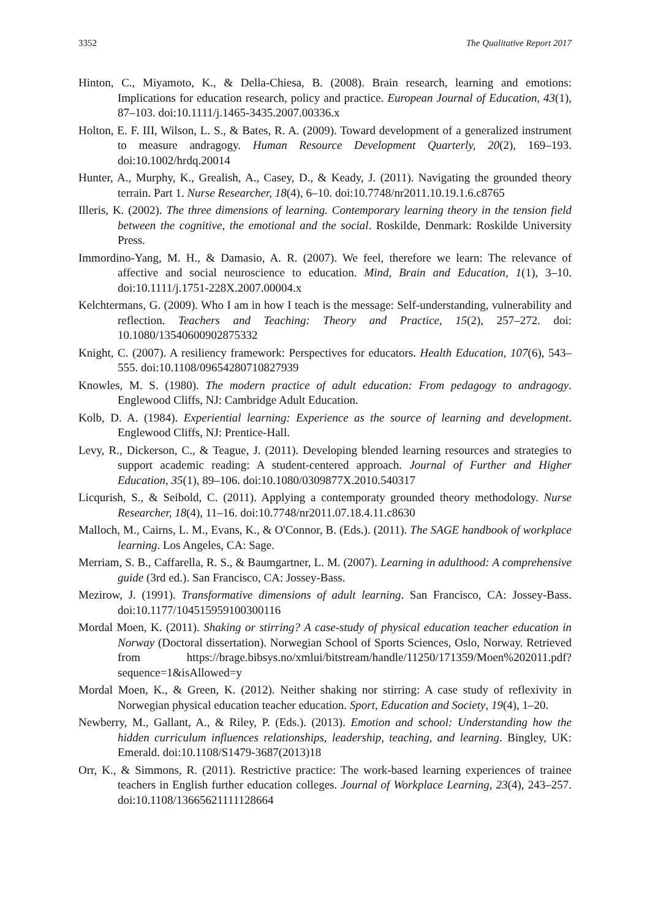3352 The Qualitative Report 2017
Hinton, C., Miyamoto, K., & Della-Chiesa, B. (2008). Brain research, learning and emotions: Implications for education research, policy and practice. European Journal of Education, 43(1), 87–103. doi:10.1111/j.1465-3435.2007.00336.x
Holton, E. F. III, Wilson, L. S., & Bates, R. A. (2009). Toward development of a generalized instrument to measure andragogy. Human Resource Development Quarterly, 20(2), 169–193. doi:10.1002/hrdq.20014
Hunter, A., Murphy, K., Grealish, A., Casey, D., & Keady, J. (2011). Navigating the grounded theory terrain. Part 1. Nurse Researcher, 18(4), 6–10. doi:10.7748/nr2011.10.19.1.6.c8765
Illeris, K. (2002). The three dimensions of learning. Contemporary learning theory in the tension field between the cognitive, the emotional and the social. Roskilde, Denmark: Roskilde University Press.
Immordino-Yang, M. H., & Damasio, A. R. (2007). We feel, therefore we learn: The relevance of affective and social neuroscience to education. Mind, Brain and Education, 1(1), 3–10. doi:10.1111/j.1751-228X.2007.00004.x
Kelchtermans, G. (2009). Who I am in how I teach is the message: Self-understanding, vulnerability and reflection. Teachers and Teaching: Theory and Practice, 15(2), 257–272. doi: 10.1080/13540600902875332
Knight, C. (2007). A resiliency framework: Perspectives for educators. Health Education, 107(6), 543–555. doi:10.1108/09654280710827939
Knowles, M. S. (1980). The modern practice of adult education: From pedagogy to andragogy. Englewood Cliffs, NJ: Cambridge Adult Education.
Kolb, D. A. (1984). Experiential learning: Experience as the source of learning and development. Englewood Cliffs, NJ: Prentice-Hall.
Levy, R., Dickerson, C., & Teague, J. (2011). Developing blended learning resources and strategies to support academic reading: A student-centered approach. Journal of Further and Higher Education, 35(1), 89–106. doi:10.1080/0309877X.2010.540317
Licqurish, S., & Seibold, C. (2011). Applying a contemporaty grounded theory methodology. Nurse Researcher, 18(4), 11–16. doi:10.7748/nr2011.07.18.4.11.c8630
Malloch, M., Cairns, L. M., Evans, K., & O'Connor, B. (Eds.). (2011). The SAGE handbook of workplace learning. Los Angeles, CA: Sage.
Merriam, S. B., Caffarella, R. S., & Baumgartner, L. M. (2007). Learning in adulthood: A comprehensive guide (3rd ed.). San Francisco, CA: Jossey-Bass.
Mezirow, J. (1991). Transformative dimensions of adult learning. San Francisco, CA: Jossey-Bass. doi:10.1177/104515959100300116
Mordal Moen, K. (2011). Shaking or stirring? A case-study of physical education teacher education in Norway (Doctoral dissertation). Norwegian School of Sports Sciences, Oslo, Norway. Retrieved from https://brage.bibsys.no/xmlui/bitstream/handle/11250/171359/Moen%202011.pdf?sequence=1&isAllowed=y
Mordal Moen, K., & Green, K. (2012). Neither shaking nor stirring: A case study of reflexivity in Norwegian physical education teacher education. Sport, Education and Society, 19(4), 1–20.
Newberry, M., Gallant, A., & Riley, P. (Eds.). (2013). Emotion and school: Understanding how the hidden curriculum influences relationships, leadership, teaching, and learning. Bingley, UK: Emerald. doi:10.1108/S1479-3687(2013)18
Orr, K., & Simmons, R. (2011). Restrictive practice: The work-based learning experiences of trainee teachers in English further education colleges. Journal of Workplace Learning, 23(4), 243–257. doi:10.1108/13665621111128664